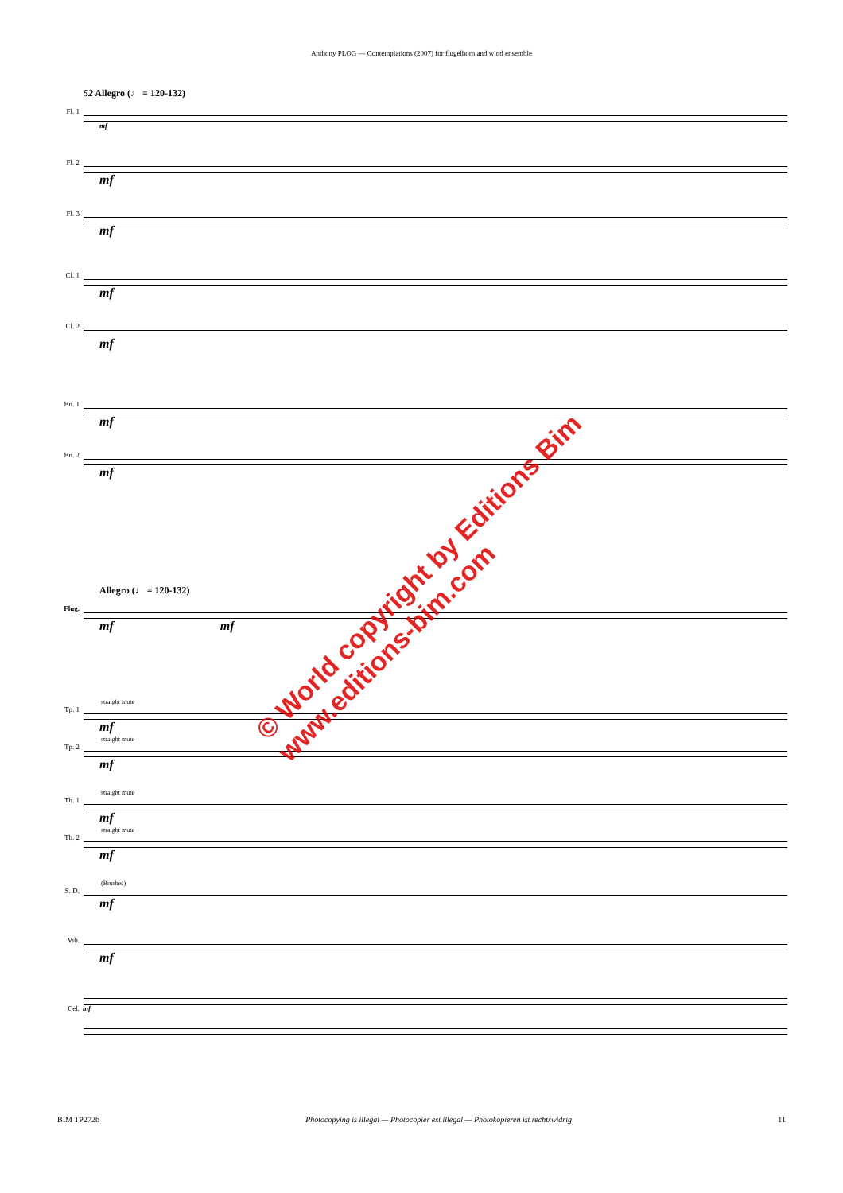Anthony PLOG — Contemplations (2007) for flugelhorn and wind ensemble
52 Allegro (♩ = 120-132)
Fl. 1
mf
Fl. 2
mf
Fl. 3
mf
Cl. 1
mf
Cl. 2
mf
Bn. 1
mf
Bn. 2
mf
Allegro (♩ = 120-132)
Flug.
mf mf
straight mute
Tp. 1
mf
straight mute
Tp. 2
mf
straight mute
Tb. 1
mf
straight mute
Tb. 2
mf
(Brushes)
S. D.
mf
Vib.
mf
Cel. mf
© World copyright by Editions Bim
www.editions-bim.com
BIM TP272b Photocopying is illegal — Photocopier est illégal — Photokopieren ist rechtswidrig 11